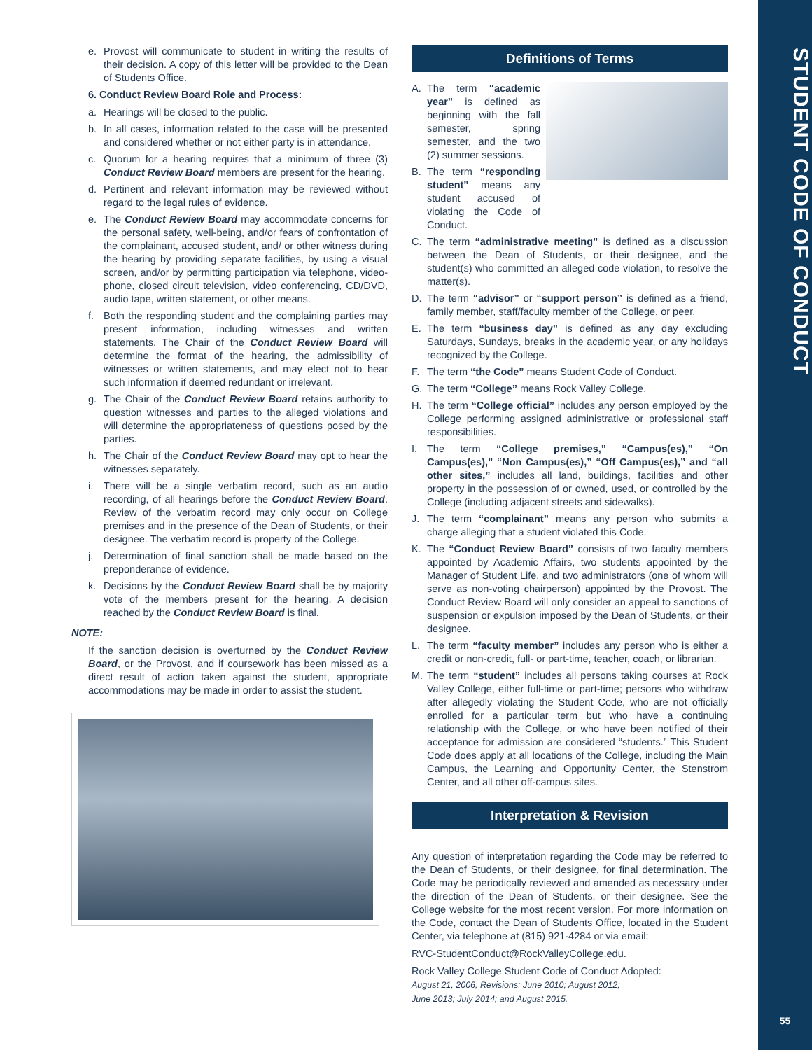STUDENT CODE OF CONDUCT
55
e. Provost will communicate to student in writing the results of their decision. A copy of this letter will be provided to the Dean of Students Office.
6. Conduct Review Board Role and Process:
a. Hearings will be closed to the public.
b. In all cases, information related to the case will be presented and considered whether or not either party is in attendance.
c. Quorum for a hearing requires that a minimum of three (3) Conduct Review Board members are present for the hearing.
d. Pertinent and relevant information may be reviewed without regard to the legal rules of evidence.
e. The Conduct Review Board may accommodate concerns for the personal safety, well-being, and/or fears of confrontation of the complainant, accused student, and/ or other witness during the hearing by providing separate facilities, by using a visual screen, and/or by permitting participation via telephone, video-phone, closed circuit television, video conferencing, CD/DVD, audio tape, written statement, or other means.
f. Both the responding student and the complaining parties may present information, including witnesses and written statements. The Chair of the Conduct Review Board will determine the format of the hearing, the admissibility of witnesses or written statements, and may elect not to hear such information if deemed redundant or irrelevant.
g. The Chair of the Conduct Review Board retains authority to question witnesses and parties to the alleged violations and will determine the appropriateness of questions posed by the parties.
h. The Chair of the Conduct Review Board may opt to hear the witnesses separately.
i. There will be a single verbatim record, such as an audio recording, of all hearings before the Conduct Review Board. Review of the verbatim record may only occur on College premises and in the presence of the Dean of Students, or their designee. The verbatim record is property of the College.
j. Determination of final sanction shall be made based on the preponderance of evidence.
k. Decisions by the Conduct Review Board shall be by majority vote of the members present for the hearing. A decision reached by the Conduct Review Board is final.
NOTE:
If the sanction decision is overturned by the Conduct Review Board, or the Provost, and if coursework has been missed as a direct result of action taken against the student, appropriate accommodations may be made in order to assist the student.
Definitions of Terms
A. The term “academic year” is defined as beginning with the fall semester, spring semester, and the two (2) summer sessions.
B. The term “responding student” means any student accused of violating the Code of Conduct.
C. The term “administrative meeting” is defined as a discussion between the Dean of Students, or their designee, and the student(s) who committed an alleged code violation, to resolve the matter(s).
D. The term “advisor” or “support person” is defined as a friend, family member, staff/faculty member of the College, or peer.
E. The term “business day” is defined as any day excluding Saturdays, Sundays, breaks in the academic year, or any holidays recognized by the College.
F. The term “the Code” means Student Code of Conduct.
G. The term “College” means Rock Valley College.
H. The term “College official” includes any person employed by the College performing assigned administrative or professional staff responsibilities.
I. The term “College premises,” “Campus(es),” “On Campus(es),” “Non Campus(es),” “Off Campus(es),” and “all other sites,” includes all land, buildings, facilities and other property in the possession of or owned, used, or controlled by the College (including adjacent streets and sidewalks).
J. The term “complainant” means any person who submits a charge alleging that a student violated this Code.
K. The “Conduct Review Board” consists of two faculty members appointed by Academic Affairs, two students appointed by the Manager of Student Life, and two administrators (one of whom will serve as non-voting chairperson) appointed by the Provost. The Conduct Review Board will only consider an appeal to sanctions of suspension or expulsion imposed by the Dean of Students, or their designee.
L. The term “faculty member” includes any person who is either a credit or non-credit, full- or part-time, teacher, coach, or librarian.
M. The term “student” includes all persons taking courses at Rock Valley College, either full-time or part-time; persons who withdraw after allegedly violating the Student Code, who are not officially enrolled for a particular term but who have a continuing relationship with the College, or who have been notified of their acceptance for admission are considered “students.” This Student Code does apply at all locations of the College, including the Main Campus, the Learning and Opportunity Center, the Stenstrom Center, and all other off-campus sites.
Interpretation & Revision
Any question of interpretation regarding the Code may be referred to the Dean of Students, or their designee, for final determination. The Code may be periodically reviewed and amended as necessary under the direction of the Dean of Students, or their designee. See the College website for the most recent version. For more information on the Code, contact the Dean of Students Office, located in the Student Center, via telephone at (815) 921-4284 or via email:
RVC-StudentConduct@RockValleyCollege.edu.
Rock Valley College Student Code of Conduct Adopted:
August 21, 2006; Revisions: June 2010; August 2012;
June 2013; July 2014; and August 2015.